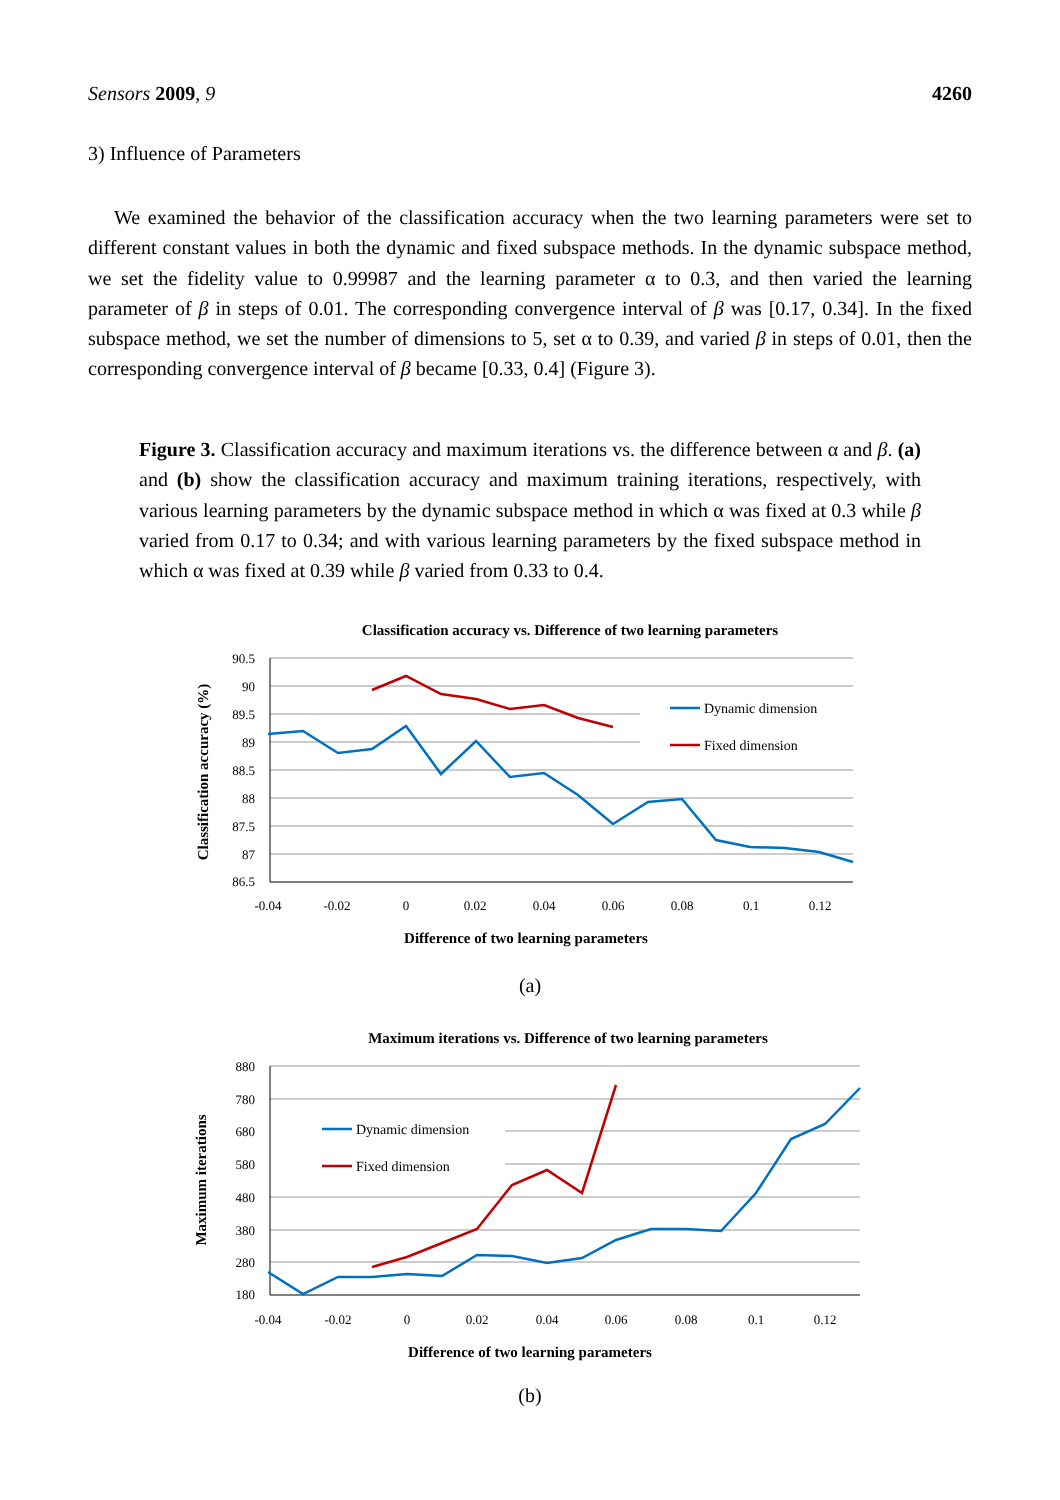Sensors 2009, 9 4260
3) Influence of Parameters
We examined the behavior of the classification accuracy when the two learning parameters were set to different constant values in both the dynamic and fixed subspace methods. In the dynamic subspace method, we set the fidelity value to 0.99987 and the learning parameter α to 0.3, and then varied the learning parameter of β in steps of 0.01. The corresponding convergence interval of β was [0.17, 0.34]. In the fixed subspace method, we set the number of dimensions to 5, set α to 0.39, and varied β in steps of 0.01, then the corresponding convergence interval of β became [0.33, 0.4] (Figure 3).
Figure 3. Classification accuracy and maximum iterations vs. the difference between α and β. (a) and (b) show the classification accuracy and maximum training iterations, respectively, with various learning parameters by the dynamic subspace method in which α was fixed at 0.3 while β varied from 0.17 to 0.34; and with various learning parameters by the fixed subspace method in which α was fixed at 0.39 while β varied from 0.33 to 0.4.
Classification accuracy vs. Difference of two learning parameters
90.5
90
89.5
89
88.5
88
87.5
87
86.5
-0.04
-0.02
0
0.02
0.04
0.06
0.08
0.1
0.12
Difference of two learning parameters
Classification accuracy (%)
Dynamic dimension
Fixed dimension
(a)
Maximum iterations vs. Difference of two learning parameters
880
780
680
580
480
380
280
180
-0.04
-0.02
0
0.02
0.04
0.06
0.08
0.1
0.12
Difference of two learning parameters
Maximum iterations
Dynamic dimension
Fixed dimension
(b)